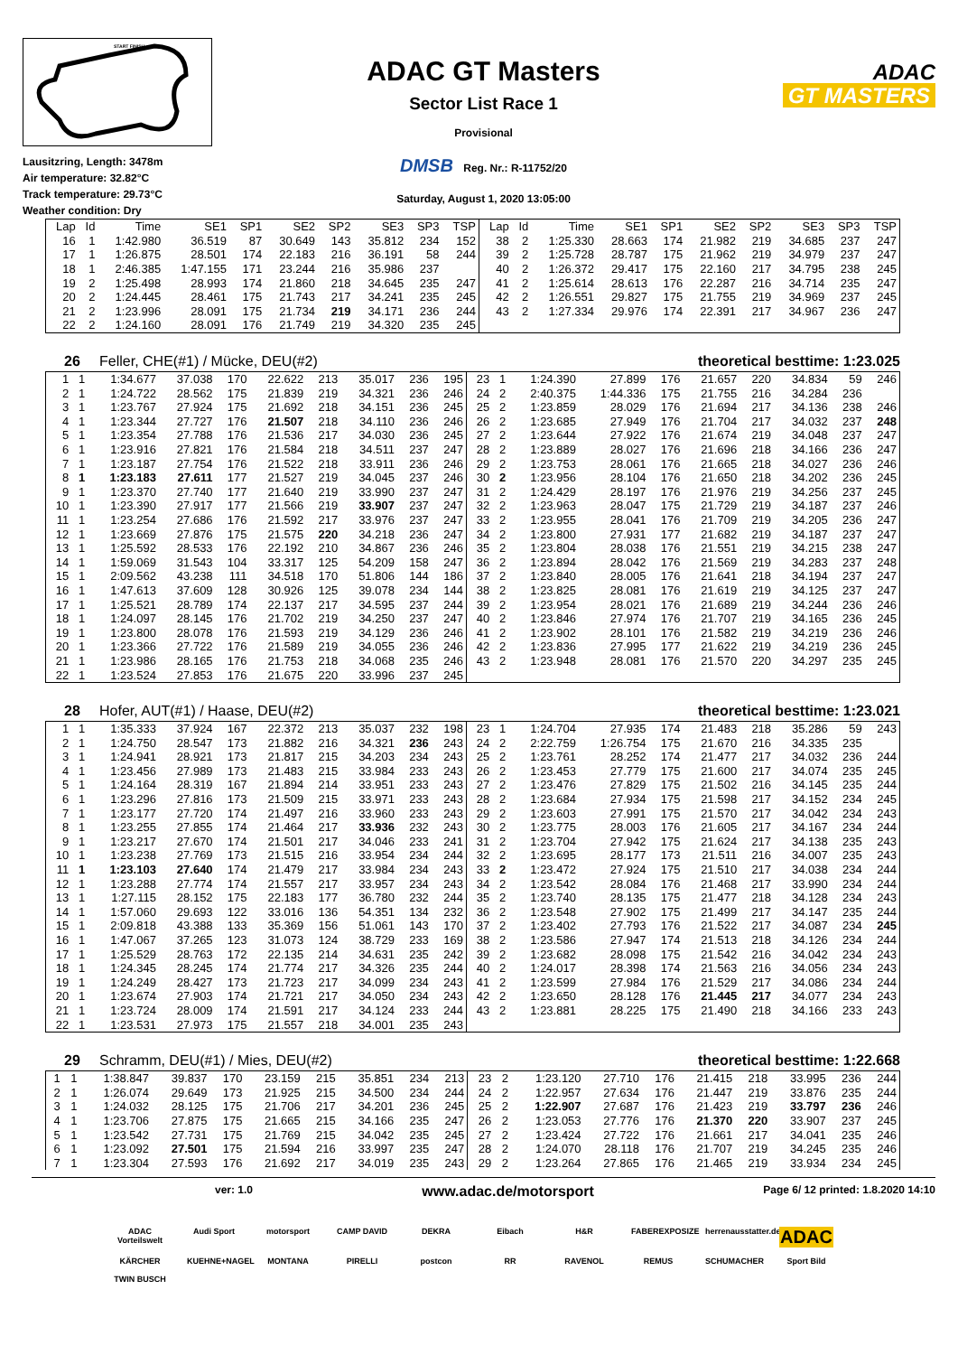START FINISH
Lausitzring, Length: 3478m
Air temperature: 32.82°C
Track temperature: 29.73°C
Weather condition: Dry
ADAC GT Masters
Sector List Race 1
Provisional
DMSB Reg. Nr.: R-11752/20
Saturday, August 1, 2020 13:05:00
ADAC
GT MASTERS
| Lap | Id | Time | SE1 | SP1 | SE2 | SP2 | SE3 | SP3 | TSP | Lap | Id | Time | SE1 | SP1 | SE2 | SP2 | SE3 | SP3 | TSP |
| --- | --- | --- | --- | --- | --- | --- | --- | --- | --- | --- | --- | --- | --- | --- | --- | --- | --- | --- | --- |
| 16 | 1 | 1:42.980 | 36.519 | 87 | 30.649 | 143 | 35.812 | 234 | 152 | 38 | 2 | 1:25.330 | 28.663 | 174 | 21.982 | 219 | 34.685 | 237 | 247 |
| 17 | 1 | 1:26.875 | 28.501 | 174 | 22.183 | 216 | 36.191 | 58 | 244 | 39 | 2 | 1:25.728 | 28.787 | 175 | 21.962 | 219 | 34.979 | 237 | 247 |
| 18 | 1 | 2:46.385 | 1:47.155 | 171 | 23.244 | 216 | 35.986 | 237 | | 40 | 2 | 1:26.372 | 29.417 | 175 | 22.160 | 217 | 34.795 | 238 | 245 |
| 19 | 2 | 1:25.498 | 28.993 | 174 | 21.860 | 218 | 34.645 | 235 | 247 | 41 | 2 | 1:25.614 | 28.613 | 176 | 22.287 | 216 | 34.714 | 235 | 247 |
| 20 | 2 | 1:24.445 | 28.461 | 175 | 21.743 | 217 | 34.241 | 235 | 245 | 42 | 2 | 1:26.551 | 29.827 | 175 | 21.755 | 219 | 34.969 | 237 | 245 |
| 21 | 2 | 1:23.996 | 28.091 | 175 | 21.734 | 219 | 34.171 | 236 | 244 | 43 | 2 | 1:27.334 | 29.976 | 174 | 22.391 | 217 | 34.967 | 236 | 247 |
| 22 | 2 | 1:24.160 | 28.091 | 176 | 21.749 | 219 | 34.320 | 235 | 245 | | | | | | | | | | |
26 Feller, CHE(#1) / Mücke, DEU(#2) theoretical besttime: 1:23.025
| 1 | 1 | 1:34.677 | 37.038 | 170 | 22.622 | 213 | 35.017 | 236 | 195 | 23 | 1 | 1:24.390 | 27.899 | 176 | 21.657 | 220 | 34.834 | 59 | 246 |
| 2 | 1 | 1:24.722 | 28.562 | 175 | 21.839 | 219 | 34.321 | 236 | 246 | 24 | 2 | 2:40.375 | 1:44.336 | 175 | 21.755 | 216 | 34.284 | 236 | |
| 3 | 1 | 1:23.767 | 27.924 | 175 | 21.692 | 218 | 34.151 | 236 | 245 | 25 | 2 | 1:23.859 | 28.029 | 176 | 21.694 | 217 | 34.136 | 238 | 246 |
| 4 | 1 | 1:23.344 | 27.727 | 176 | 21.507 | 218 | 34.110 | 236 | 246 | 26 | 2 | 1:23.685 | 27.949 | 176 | 21.704 | 217 | 34.032 | 237 | 248 |
| 5 | 1 | 1:23.354 | 27.788 | 176 | 21.536 | 217 | 34.030 | 236 | 245 | 27 | 2 | 1:23.644 | 27.922 | 176 | 21.674 | 219 | 34.048 | 237 | 247 |
| 6 | 1 | 1:23.916 | 27.821 | 176 | 21.584 | 218 | 34.511 | 237 | 247 | 28 | 2 | 1:23.889 | 28.027 | 176 | 21.696 | 218 | 34.166 | 236 | 247 |
| 7 | 1 | 1:23.187 | 27.754 | 176 | 21.522 | 218 | 33.911 | 236 | 246 | 29 | 2 | 1:23.753 | 28.061 | 176 | 21.665 | 218 | 34.027 | 236 | 246 |
| 8 | 1 | 1:23.183 | 27.611 | 177 | 21.527 | 219 | 34.045 | 237 | 246 | 30 | 2 | 1:23.956 | 28.104 | 176 | 21.650 | 218 | 34.202 | 236 | 245 |
| 9 | 1 | 1:23.370 | 27.740 | 177 | 21.640 | 219 | 33.990 | 237 | 247 | 31 | 2 | 1:24.429 | 28.197 | 176 | 21.976 | 219 | 34.256 | 237 | 245 |
| 10 | 1 | 1:23.390 | 27.917 | 177 | 21.566 | 219 | 33.907 | 237 | 247 | 32 | 2 | 1:23.963 | 28.047 | 175 | 21.729 | 219 | 34.187 | 237 | 246 |
| 11 | 1 | 1:23.254 | 27.686 | 176 | 21.592 | 217 | 33.976 | 237 | 247 | 33 | 2 | 1:23.955 | 28.041 | 176 | 21.709 | 219 | 34.205 | 236 | 247 |
| 12 | 1 | 1:23.669 | 27.876 | 175 | 21.575 | 220 | 34.218 | 236 | 247 | 34 | 2 | 1:23.800 | 27.931 | 177 | 21.682 | 219 | 34.187 | 237 | 247 |
| 13 | 1 | 1:25.592 | 28.533 | 176 | 22.192 | 210 | 34.867 | 236 | 246 | 35 | 2 | 1:23.804 | 28.038 | 176 | 21.551 | 219 | 34.215 | 238 | 247 |
| 14 | 1 | 1:59.069 | 31.543 | 104 | 33.317 | 125 | 54.209 | 158 | 247 | 36 | 2 | 1:23.894 | 28.042 | 176 | 21.569 | 219 | 34.283 | 237 | 248 |
| 15 | 1 | 2:09.562 | 43.238 | 111 | 34.518 | 170 | 51.806 | 144 | 186 | 37 | 2 | 1:23.840 | 28.005 | 176 | 21.641 | 218 | 34.194 | 237 | 247 |
| 16 | 1 | 1:47.613 | 37.609 | 128 | 30.926 | 125 | 39.078 | 234 | 144 | 38 | 2 | 1:23.825 | 28.081 | 176 | 21.619 | 219 | 34.125 | 237 | 247 |
| 17 | 1 | 1:25.521 | 28.789 | 174 | 22.137 | 217 | 34.595 | 237 | 244 | 39 | 2 | 1:23.954 | 28.021 | 176 | 21.689 | 219 | 34.244 | 236 | 246 |
| 18 | 1 | 1:24.097 | 28.145 | 176 | 21.702 | 219 | 34.250 | 237 | 247 | 40 | 2 | 1:23.846 | 27.974 | 176 | 21.707 | 219 | 34.165 | 236 | 245 |
| 19 | 1 | 1:23.800 | 28.078 | 176 | 21.593 | 219 | 34.129 | 236 | 246 | 41 | 2 | 1:23.902 | 28.101 | 176 | 21.582 | 219 | 34.219 | 236 | 246 |
| 20 | 1 | 1:23.366 | 27.722 | 176 | 21.589 | 219 | 34.055 | 236 | 246 | 42 | 2 | 1:23.836 | 27.995 | 177 | 21.622 | 219 | 34.219 | 236 | 245 |
| 21 | 1 | 1:23.986 | 28.165 | 176 | 21.753 | 218 | 34.068 | 235 | 246 | 43 | 2 | 1:23.948 | 28.081 | 176 | 21.570 | 220 | 34.297 | 235 | 245 |
| 22 | 1 | 1:23.524 | 27.853 | 176 | 21.675 | 220 | 33.996 | 237 | 245 | | | | | | | | | | |
28 Hofer, AUT(#1) / Haase, DEU(#2) theoretical besttime: 1:23.021
| 1 | 1 | 1:35.333 | 37.924 | 167 | 22.372 | 213 | 35.037 | 232 | 198 | 23 | 1 | 1:24.704 | 27.935 | 174 | 21.483 | 218 | 35.286 | 59 | 243 |
| 2 | 1 | 1:24.750 | 28.547 | 173 | 21.882 | 216 | 34.321 | 236 | 243 | 24 | 2 | 2:22.759 | 1:26.754 | 175 | 21.670 | 216 | 34.335 | 235 | |
| 3 | 1 | 1:24.941 | 28.921 | 173 | 21.817 | 215 | 34.203 | 234 | 243 | 25 | 2 | 1:23.761 | 28.252 | 174 | 21.477 | 217 | 34.032 | 236 | 244 |
| 4 | 1 | 1:23.456 | 27.989 | 173 | 21.483 | 215 | 33.984 | 233 | 243 | 26 | 2 | 1:23.453 | 27.779 | 175 | 21.600 | 217 | 34.074 | 235 | 245 |
| 5 | 1 | 1:24.164 | 28.319 | 167 | 21.894 | 214 | 33.951 | 233 | 243 | 27 | 2 | 1:23.476 | 27.829 | 175 | 21.502 | 216 | 34.145 | 235 | 244 |
| 6 | 1 | 1:23.296 | 27.816 | 173 | 21.509 | 215 | 33.971 | 233 | 243 | 28 | 2 | 1:23.684 | 27.934 | 175 | 21.598 | 217 | 34.152 | 234 | 245 |
| 7 | 1 | 1:23.177 | 27.720 | 174 | 21.497 | 216 | 33.960 | 233 | 243 | 29 | 2 | 1:23.603 | 27.991 | 175 | 21.570 | 217 | 34.042 | 234 | 243 |
| 8 | 1 | 1:23.255 | 27.855 | 174 | 21.464 | 217 | 33.936 | 232 | 243 | 30 | 2 | 1:23.775 | 28.003 | 176 | 21.605 | 217 | 34.167 | 234 | 244 |
| 9 | 1 | 1:23.217 | 27.670 | 174 | 21.501 | 217 | 34.046 | 233 | 241 | 31 | 2 | 1:23.704 | 27.942 | 175 | 21.624 | 217 | 34.138 | 235 | 243 |
| 10 | 1 | 1:23.238 | 27.769 | 173 | 21.515 | 216 | 33.954 | 234 | 244 | 32 | 2 | 1:23.695 | 28.177 | 173 | 21.511 | 216 | 34.007 | 235 | 243 |
| 11 | 1 | 1:23.103 | 27.640 | 174 | 21.479 | 217 | 33.984 | 234 | 243 | 33 | 2 | 1:23.472 | 27.924 | 175 | 21.510 | 217 | 34.038 | 234 | 244 |
| 12 | 1 | 1:23.288 | 27.774 | 174 | 21.557 | 217 | 33.957 | 234 | 243 | 34 | 2 | 1:23.542 | 28.084 | 176 | 21.468 | 217 | 33.990 | 234 | 244 |
| 13 | 1 | 1:27.115 | 28.152 | 175 | 22.183 | 177 | 36.780 | 232 | 244 | 35 | 2 | 1:23.740 | 28.135 | 175 | 21.477 | 218 | 34.128 | 234 | 243 |
| 14 | 1 | 1:57.060 | 29.693 | 122 | 33.016 | 136 | 54.351 | 134 | 232 | 36 | 2 | 1:23.548 | 27.902 | 175 | 21.499 | 217 | 34.147 | 235 | 244 |
| 15 | 1 | 2:09.818 | 43.388 | 133 | 35.369 | 156 | 51.061 | 143 | 170 | 37 | 2 | 1:23.402 | 27.793 | 176 | 21.522 | 217 | 34.087 | 234 | 245 |
| 16 | 1 | 1:47.067 | 37.265 | 123 | 31.073 | 124 | 38.729 | 233 | 169 | 38 | 2 | 1:23.586 | 27.947 | 174 | 21.513 | 218 | 34.126 | 234 | 244 |
| 17 | 1 | 1:25.529 | 28.763 | 172 | 22.135 | 214 | 34.631 | 235 | 242 | 39 | 2 | 1:23.682 | 28.098 | 175 | 21.542 | 216 | 34.042 | 234 | 243 |
| 18 | 1 | 1:24.345 | 28.245 | 174 | 21.774 | 217 | 34.326 | 235 | 244 | 40 | 2 | 1:24.017 | 28.398 | 174 | 21.563 | 216 | 34.056 | 234 | 243 |
| 19 | 1 | 1:24.249 | 28.427 | 173 | 21.723 | 217 | 34.099 | 234 | 243 | 41 | 2 | 1:23.599 | 27.984 | 176 | 21.529 | 217 | 34.086 | 234 | 244 |
| 20 | 1 | 1:23.674 | 27.903 | 174 | 21.721 | 217 | 34.050 | 234 | 243 | 42 | 2 | 1:23.650 | 28.128 | 176 | 21.445 | 217 | 34.077 | 234 | 243 |
| 21 | 1 | 1:23.724 | 28.009 | 174 | 21.591 | 217 | 34.124 | 233 | 244 | 43 | 2 | 1:23.881 | 28.225 | 175 | 21.490 | 218 | 34.166 | 233 | 243 |
| 22 | 1 | 1:23.531 | 27.973 | 175 | 21.557 | 218 | 34.001 | 235 | 243 | | | | | | | | | | |
29 Schramm, DEU(#1) / Mies, DEU(#2) theoretical besttime: 1:22.668
| 1 | 1 | 1:38.847 | 39.837 | 170 | 23.159 | 215 | 35.851 | 234 | 213 | 23 | 2 | 1:23.120 | 27.710 | 176 | 21.415 | 218 | 33.995 | 236 | 244 |
| 2 | 1 | 1:26.074 | 29.649 | 173 | 21.925 | 215 | 34.500 | 234 | 244 | 24 | 2 | 1:22.957 | 27.634 | 176 | 21.447 | 219 | 33.876 | 235 | 244 |
| 3 | 1 | 1:24.032 | 28.125 | 175 | 21.706 | 217 | 34.201 | 236 | 245 | 25 | 2 | 1:22.907 | 27.687 | 176 | 21.423 | 219 | 33.797 | 236 | 246 |
| 4 | 1 | 1:23.706 | 27.875 | 175 | 21.665 | 215 | 34.166 | 235 | 247 | 26 | 2 | 1:23.053 | 27.776 | 176 | 21.370 | 220 | 33.907 | 237 | 245 |
| 5 | 1 | 1:23.542 | 27.731 | 175 | 21.769 | 215 | 34.042 | 235 | 245 | 27 | 2 | 1:23.424 | 27.722 | 176 | 21.661 | 217 | 34.041 | 235 | 246 |
| 6 | 1 | 1:23.092 | 27.501 | 175 | 21.594 | 216 | 33.997 | 235 | 247 | 28 | 2 | 1:24.070 | 28.118 | 176 | 21.707 | 219 | 34.245 | 235 | 246 |
| 7 | 1 | 1:23.304 | 27.593 | 176 | 21.692 | 217 | 34.019 | 235 | 243 | 29 | 2 | 1:23.264 | 27.865 | 176 | 21.465 | 219 | 33.934 | 234 | 245 |
ver: 1.0 www.adac.de/motorsport Page 6/ 12 printed: 1.8.2020 14:10
ADAC Vorteilswelt Audi Sport motorsport CAMP DAVID DEKRA Eibach H&R FABEREXPOSIZE herrenausstatter.de ADAC KÄRCHER KUEHNE+NAGEL MONTANA PIRELLI postcon RR RAVENOL REMUS SCHUMACHER Sport Bild TWIN BUSCH